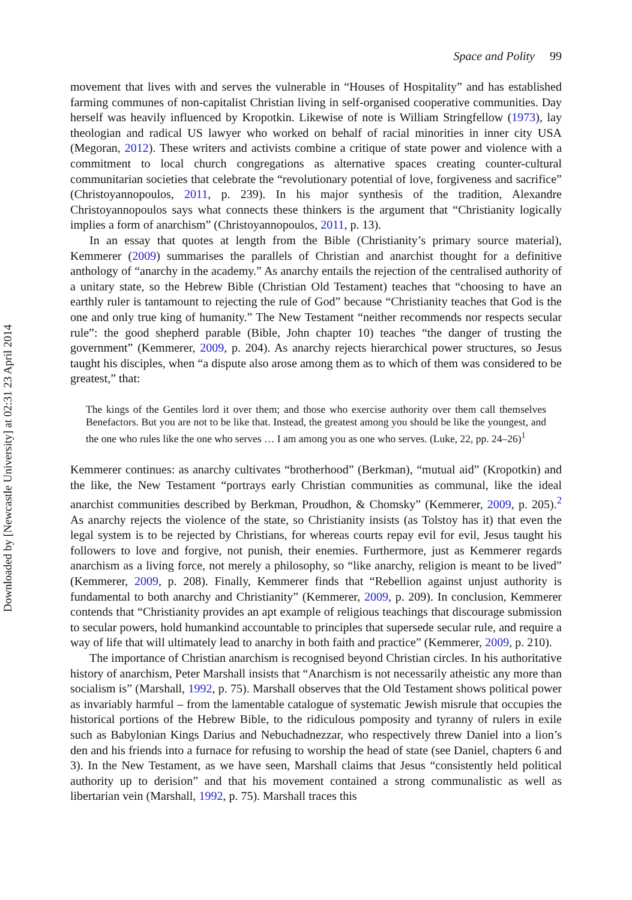Space and Polity 99
movement that lives with and serves the vulnerable in “Houses of Hospitality” and has established farming communes of non-capitalist Christian living in self-organised cooperative communities. Day herself was heavily influenced by Kropotkin. Likewise of note is William Stringfellow (1973), lay theologian and radical US lawyer who worked on behalf of racial minorities in inner city USA (Megoran, 2012). These writers and activists combine a critique of state power and violence with a commitment to local church congregations as alternative spaces creating counter-cultural communitarian societies that celebrate the “revolutionary potential of love, forgiveness and sacrifice” (Christoyannopoulos, 2011, p. 239). In his major synthesis of the tradition, Alexandre Christoyannopoulos says what connects these thinkers is the argument that “Christianity logically implies a form of anarchism” (Christoyannopoulos, 2011, p. 13).
In an essay that quotes at length from the Bible (Christianity’s primary source material), Kemmerer (2009) summarises the parallels of Christian and anarchist thought for a definitive anthology of “anarchy in the academy.” As anarchy entails the rejection of the centralised authority of a unitary state, so the Hebrew Bible (Christian Old Testament) teaches that “choosing to have an earthly ruler is tantamount to rejecting the rule of God” because “Christianity teaches that God is the one and only true king of humanity.” The New Testament “neither recommends nor respects secular rule”: the good shepherd parable (Bible, John chapter 10) teaches “the danger of trusting the government” (Kemmerer, 2009, p. 204). As anarchy rejects hierarchical power structures, so Jesus taught his disciples, when “a dispute also arose among them as to which of them was considered to be greatest,” that:
The kings of the Gentiles lord it over them; and those who exercise authority over them call themselves Benefactors. But you are not to be like that. Instead, the greatest among you should be like the youngest, and the one who rules like the one who serves … I am among you as one who serves. (Luke, 22, pp. 24–26)<sup>1</sup>
Kemmerer continues: as anarchy cultivates “brotherhood” (Berkman), “mutual aid” (Kropotkin) and the like, the New Testament “portrays early Christian communities as communal, like the ideal anarchist communities described by Berkman, Proudhon, & Chomsky” (Kemmerer, 2009, p. 205).<sup>2</sup> As anarchy rejects the violence of the state, so Christianity insists (as Tolstoy has it) that even the legal system is to be rejected by Christians, for whereas courts repay evil for evil, Jesus taught his followers to love and forgive, not punish, their enemies. Furthermore, just as Kemmerer regards anarchism as a living force, not merely a philosophy, so “like anarchy, religion is meant to be lived” (Kemmerer, 2009, p. 208). Finally, Kemmerer finds that “Rebellion against unjust authority is fundamental to both anarchy and Christianity” (Kemmerer, 2009, p. 209). In conclusion, Kemmerer contends that “Christianity provides an apt example of religious teachings that discourage submission to secular powers, hold humankind accountable to principles that supersede secular rule, and require a way of life that will ultimately lead to anarchy in both faith and practice” (Kemmerer, 2009, p. 210).
The importance of Christian anarchism is recognised beyond Christian circles. In his authoritative history of anarchism, Peter Marshall insists that “Anarchism is not necessarily atheistic any more than socialism is” (Marshall, 1992, p. 75). Marshall observes that the Old Testament shows political power as invariably harmful – from the lamentable catalogue of systematic Jewish misrule that occupies the historical portions of the Hebrew Bible, to the ridiculous pomposity and tyranny of rulers in exile such as Babylonian Kings Darius and Nebuchadnezzar, who respectively threw Daniel into a lion’s den and his friends into a furnace for refusing to worship the head of state (see Daniel, chapters 6 and 3). In the New Testament, as we have seen, Marshall claims that Jesus “consistently held political authority up to derision” and that his movement contained a strong communalistic as well as libertarian vein (Marshall, 1992, p. 75). Marshall traces this
Downloaded by [Newcastle University] at 02:31 23 April 2014